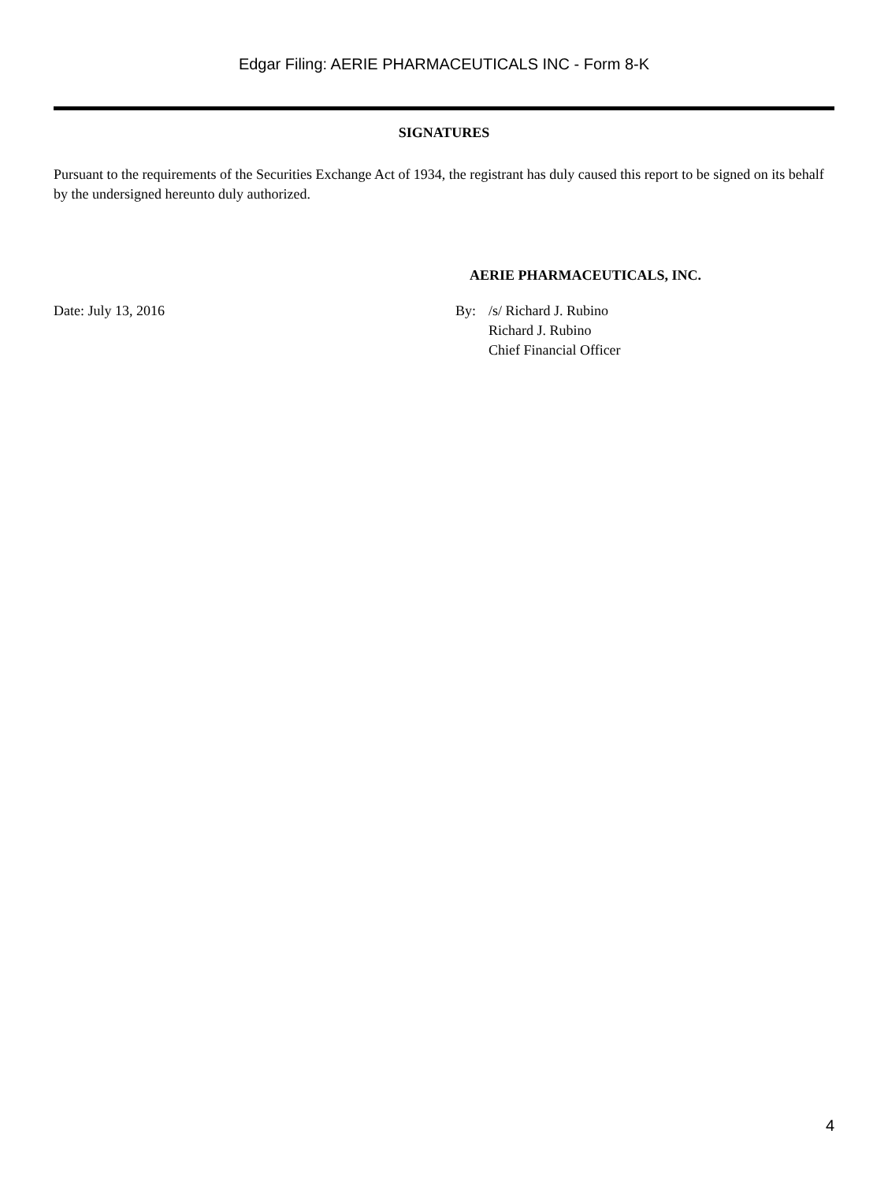Edgar Filing: AERIE PHARMACEUTICALS INC - Form 8-K
SIGNATURES
Pursuant to the requirements of the Securities Exchange Act of 1934, the registrant has duly caused this report to be signed on its behalf by the undersigned hereunto duly authorized.
AERIE PHARMACEUTICALS, INC.
Date: July 13, 2016 By: /s/ Richard J. Rubino
Richard J. Rubino
Chief Financial Officer
4